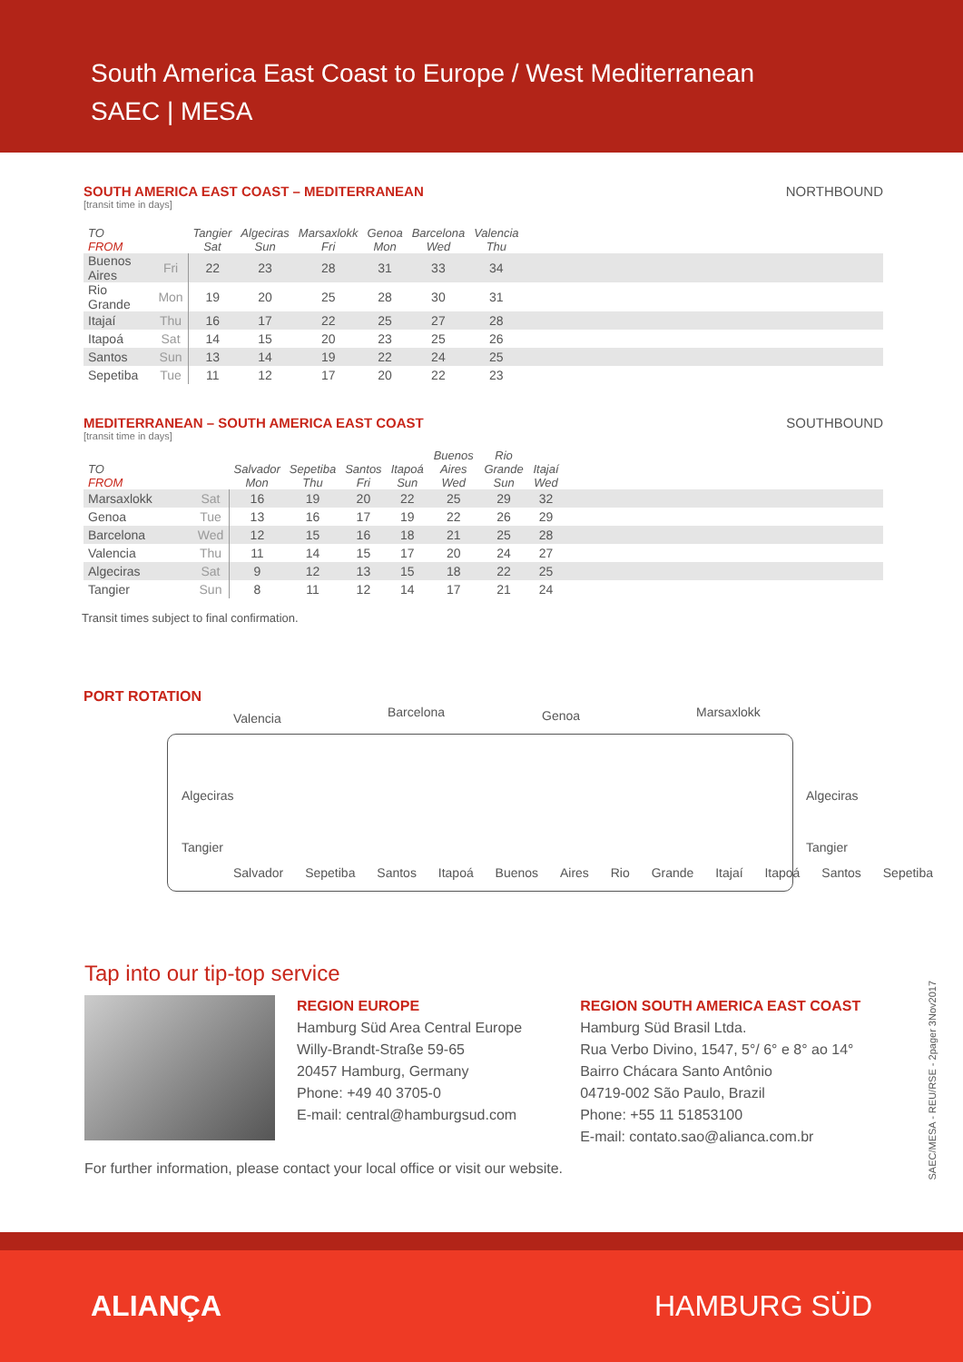South America East Coast to Europe / West Mediterranean
SAEC | MESA
SOUTH AMERICA EAST COAST – MEDITERRANEAN NORTHBOUND
[transit time in days]
| TO FROM | | Tangier Sat | Algeciras Sun | Marsaxlokk Fri | Genoa Mon | Barcelona Wed | Valencia Thu | |
| --- | --- | --- | --- | --- | --- | --- | --- | --- |
| Buenos Aires | Fri | 22 | 23 | 28 | 31 | 33 | 34 | |
| Rio Grande | Mon | 19 | 20 | 25 | 28 | 30 | 31 | |
| Itajaí | Thu | 16 | 17 | 22 | 25 | 27 | 28 | |
| Itapoá | Sat | 14 | 15 | 20 | 23 | 25 | 26 | |
| Santos | Sun | 13 | 14 | 19 | 22 | 24 | 25 | |
| Sepetiba | Tue | 11 | 12 | 17 | 20 | 22 | 23 | |
MEDITERRANEAN – SOUTH AMERICA EAST COAST SOUTHBOUND
[transit time in days]
| TO FROM | | Salvador Mon | Sepetiba Thu | Santos Fri | Itapoá Sun | Buenos Aires Wed | Rio Grande Sun | Itajaí Wed | |
| --- | --- | --- | --- | --- | --- | --- | --- | --- | --- |
| Marsaxlokk | Sat | 16 | 19 | 20 | 22 | 25 | 29 | 32 | |
| Genoa | Tue | 13 | 16 | 17 | 19 | 22 | 26 | 29 | |
| Barcelona | Wed | 12 | 15 | 16 | 18 | 21 | 25 | 28 | |
| Valencia | Thu | 11 | 14 | 15 | 17 | 20 | 24 | 27 | |
| Algeciras | Sat | 9 | 12 | 13 | 15 | 18 | 22 | 25 | |
| Tangier | Sun | 8 | 11 | 12 | 14 | 17 | 21 | 24 | |
Transit times subject to final confirmation.
PORT ROTATION
Valencia Barcelona Genoa Marsaxlokk
Algeciras Algeciras
Tangier Tangier
Salvador Sepetiba Santos Itapoá Buenos Aires Rio Grande Itajaí Itapoá Santos Sepetiba
Tap into our tip-top service
REGION EUROPE
Hamburg Süd Area Central Europe
Willy-Brandt-Straße 59-65
20457 Hamburg, Germany
Phone: +49 40 3705-0
E-mail: central@hamburgsud.com
REGION SOUTH AMERICA EAST COAST
Hamburg Süd Brasil Ltda.
Rua Verbo Divino, 1547, 5°/ 6° e 8° ao 14°
Bairro Chácara Santo Antônio
04719-002 São Paulo, Brazil
Phone: +55 11 51853100
E-mail: contato.sao@alianca.com.br
For further information, please contact your local office or visit our website.
SAEC/MESA - REU/RSE - 2pager 3Nov2017
ALIANÇA HAMBURG SÜD